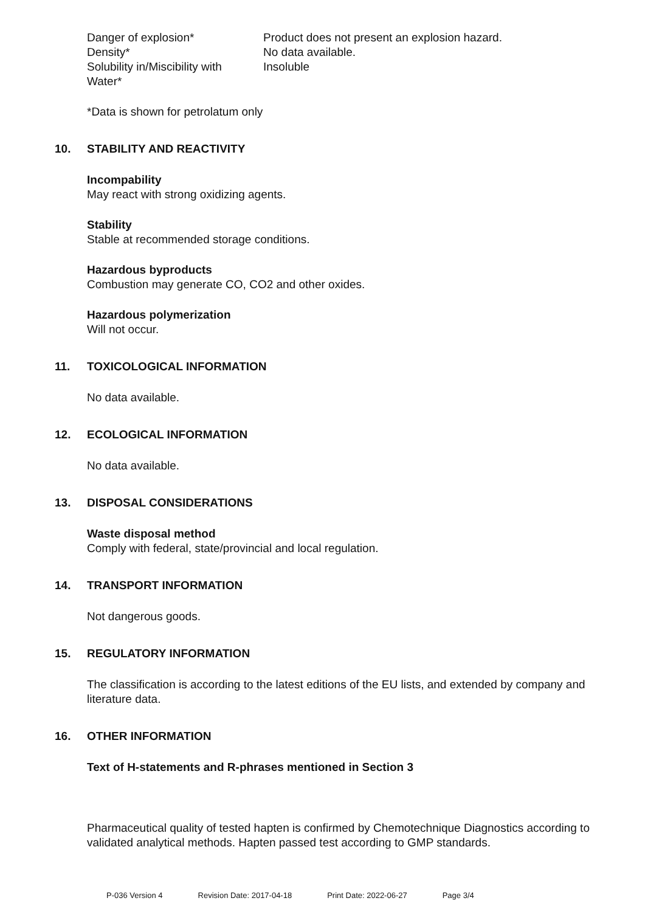| Danger of explosion* | Product does not present an explosion hazard. |
| Density* | No data available. |
| Solubility in/Miscibility with Water* | Insoluble |
*Data is shown for petrolatum only
10. STABILITY AND REACTIVITY
Incompability
May react with strong oxidizing agents.
Stability
Stable at recommended storage conditions.
Hazardous byproducts
Combustion may generate CO, CO2 and other oxides.
Hazardous polymerization
Will not occur.
11. TOXICOLOGICAL INFORMATION
No data available.
12. ECOLOGICAL INFORMATION
No data available.
13. DISPOSAL CONSIDERATIONS
Waste disposal method
Comply with federal, state/provincial and local regulation.
14. TRANSPORT INFORMATION
Not dangerous goods.
15. REGULATORY INFORMATION
The classification is according to the latest editions of the EU lists, and extended by company and literature data.
16. OTHER INFORMATION
Text of H-statements and R-phrases mentioned in Section 3
Pharmaceutical quality of tested hapten is confirmed by Chemotechnique Diagnostics according to validated analytical methods. Hapten passed test according to GMP standards.
P-036 Version 4 Revision Date: 2017-04-18 Print Date: 2022-06-27 Page 3/4